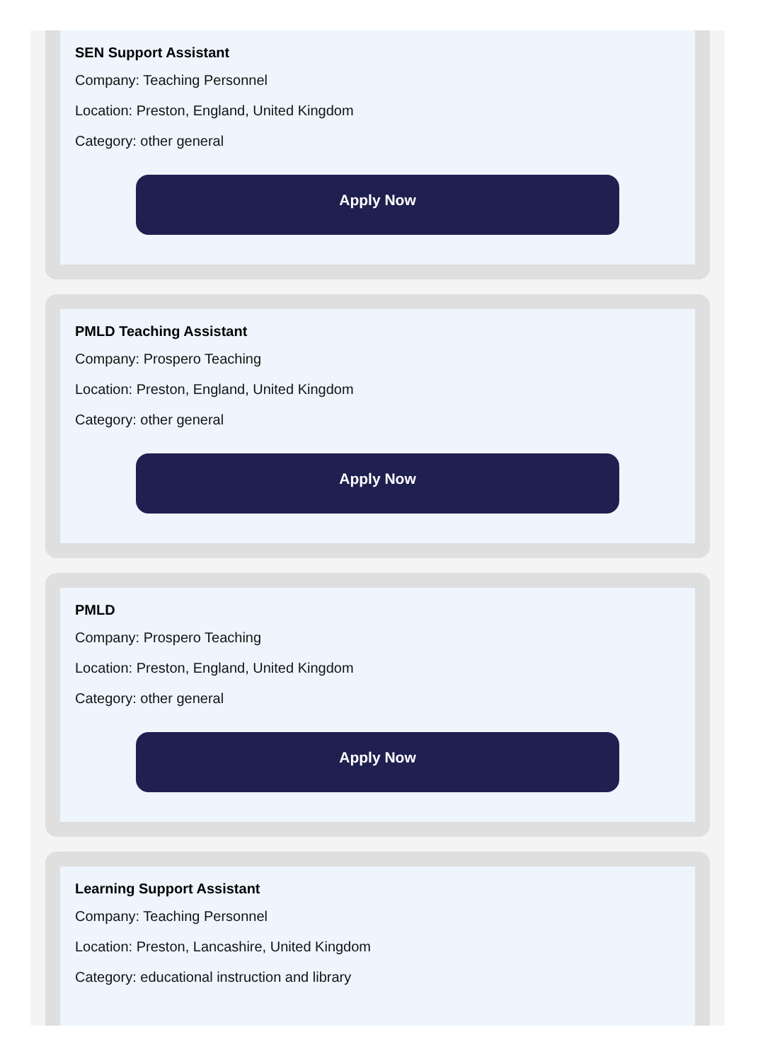SEN Support Assistant
Company: Teaching Personnel
Location: Preston, England, United Kingdom
Category: other general
Apply Now
PMLD Teaching Assistant
Company: Prospero Teaching
Location: Preston, England, United Kingdom
Category: other general
Apply Now
PMLD
Company: Prospero Teaching
Location: Preston, England, United Kingdom
Category: other general
Apply Now
Learning Support Assistant
Company: Teaching Personnel
Location: Preston, Lancashire, United Kingdom
Category: educational instruction and library